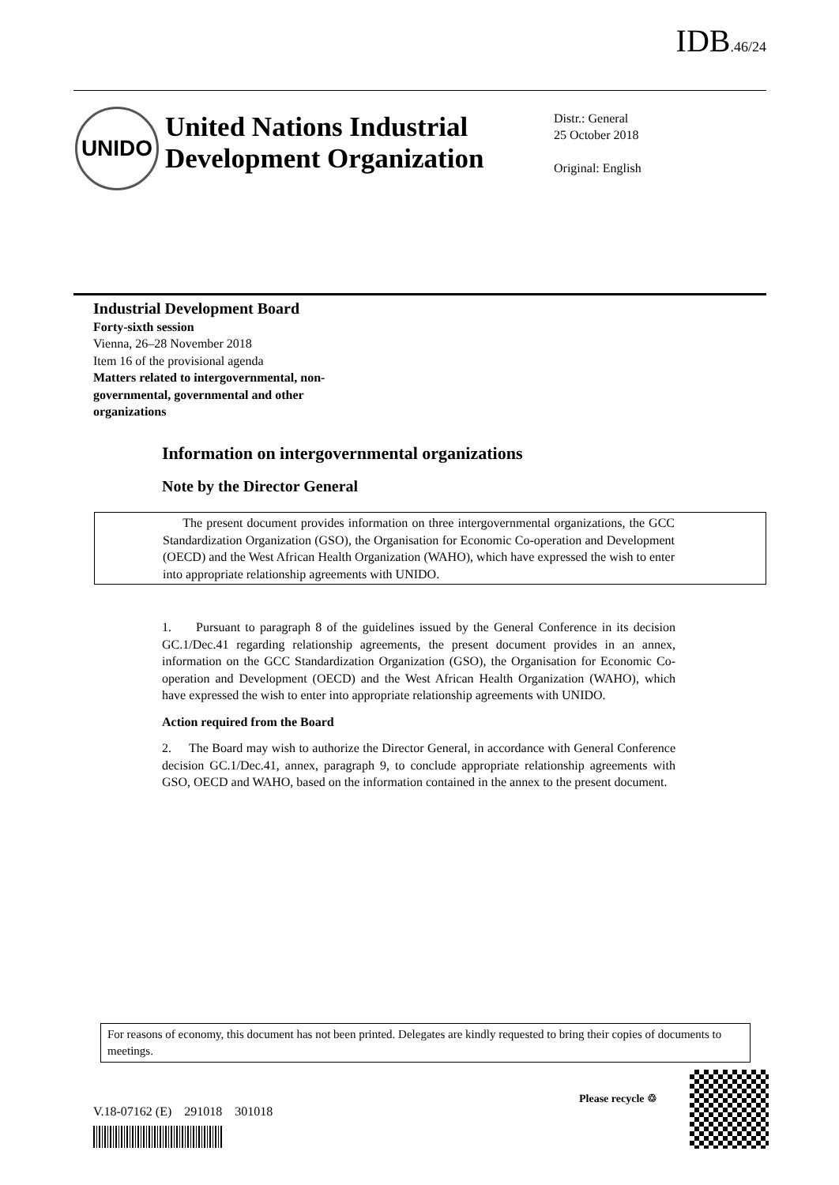IDB.46/24
UNIDO
United Nations Industrial Development Organization
Distr.: General
25 October 2018
Original: English
Industrial Development Board
Forty-sixth session
Vienna, 26–28 November 2018
Item 16 of the provisional agenda
Matters related to intergovernmental, non-governmental, governmental and other organizations
Information on intergovernmental organizations
Note by the Director General
The present document provides information on three intergovernmental organizations, the GCC Standardization Organization (GSO), the Organisation for Economic Co-operation and Development (OECD) and the West African Health Organization (WAHO), which have expressed the wish to enter into appropriate relationship agreements with UNIDO.
1. Pursuant to paragraph 8 of the guidelines issued by the General Conference in its decision GC.1/Dec.41 regarding relationship agreements, the present document provides in an annex, information on the GCC Standardization Organization (GSO), the Organisation for Economic Co-operation and Development (OECD) and the West African Health Organization (WAHO), which have expressed the wish to enter into appropriate relationship agreements with UNIDO.
Action required from the Board
2. The Board may wish to authorize the Director General, in accordance with General Conference decision GC.1/Dec.41, annex, paragraph 9, to conclude appropriate relationship agreements with GSO, OECD and WAHO, based on the information contained in the annex to the present document.
For reasons of economy, this document has not been printed. Delegates are kindly requested to bring their copies of documents to meetings.
V.18-07162 (E) 291018 301018
Please recycle ♲